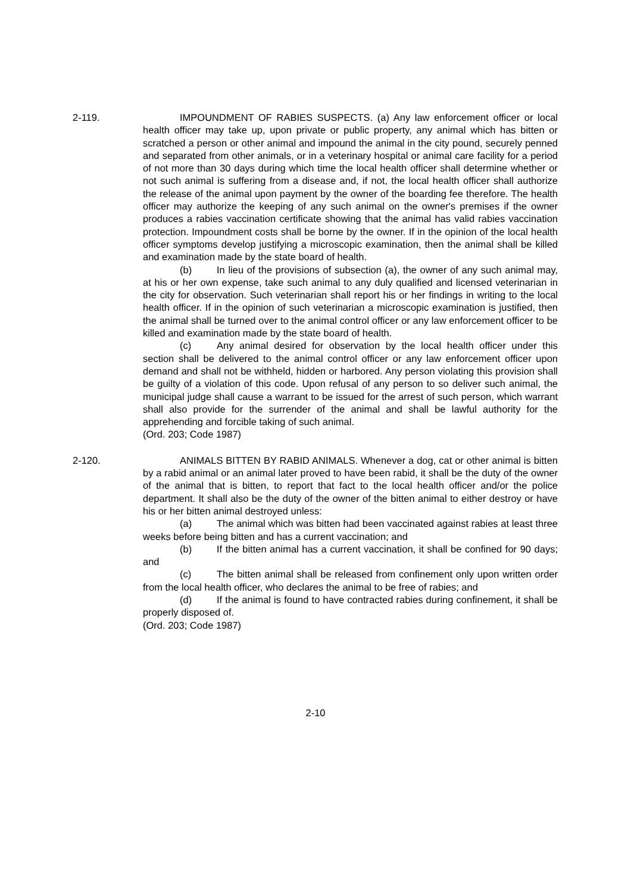2-119. IMPOUNDMENT OF RABIES SUSPECTS. (a) Any law enforcement officer or local health officer may take up, upon private or public property, any animal which has bitten or scratched a person or other animal and impound the animal in the city pound, securely penned and separated from other animals, or in a veterinary hospital or animal care facility for a period of not more than 30 days during which time the local health officer shall determine whether or not such animal is suffering from a disease and, if not, the local health officer shall authorize the release of the animal upon payment by the owner of the boarding fee therefore. The health officer may authorize the keeping of any such animal on the owner's premises if the owner produces a rabies vaccination certificate showing that the animal has valid rabies vaccination protection. Impoundment costs shall be borne by the owner. If in the opinion of the local health officer symptoms develop justifying a microscopic examination, then the animal shall be killed and examination made by the state board of health.
(b) In lieu of the provisions of subsection (a), the owner of any such animal may, at his or her own expense, take such animal to any duly qualified and licensed veterinarian in the city for observation. Such veterinarian shall report his or her findings in writing to the local health officer. If in the opinion of such veterinarian a microscopic examination is justified, then the animal shall be turned over to the animal control officer or any law enforcement officer to be killed and examination made by the state board of health.
(c) Any animal desired for observation by the local health officer under this section shall be delivered to the animal control officer or any law enforcement officer upon demand and shall not be withheld, hidden or harbored. Any person violating this provision shall be guilty of a violation of this code. Upon refusal of any person to so deliver such animal, the municipal judge shall cause a warrant to be issued for the arrest of such person, which warrant shall also provide for the surrender of the animal and shall be lawful authority for the apprehending and forcible taking of such animal.
(Ord. 203; Code 1987)
2-120. ANIMALS BITTEN BY RABID ANIMALS. Whenever a dog, cat or other animal is bitten by a rabid animal or an animal later proved to have been rabid, it shall be the duty of the owner of the animal that is bitten, to report that fact to the local health officer and/or the police department. It shall also be the duty of the owner of the bitten animal to either destroy or have his or her bitten animal destroyed unless:
(a) The animal which was bitten had been vaccinated against rabies at least three weeks before being bitten and has a current vaccination; and
(b) If the bitten animal has a current vaccination, it shall be confined for 90 days; and
(c) The bitten animal shall be released from confinement only upon written order from the local health officer, who declares the animal to be free of rabies; and
(d) If the animal is found to have contracted rabies during confinement, it shall be properly disposed of.
(Ord. 203; Code 1987)
2-10